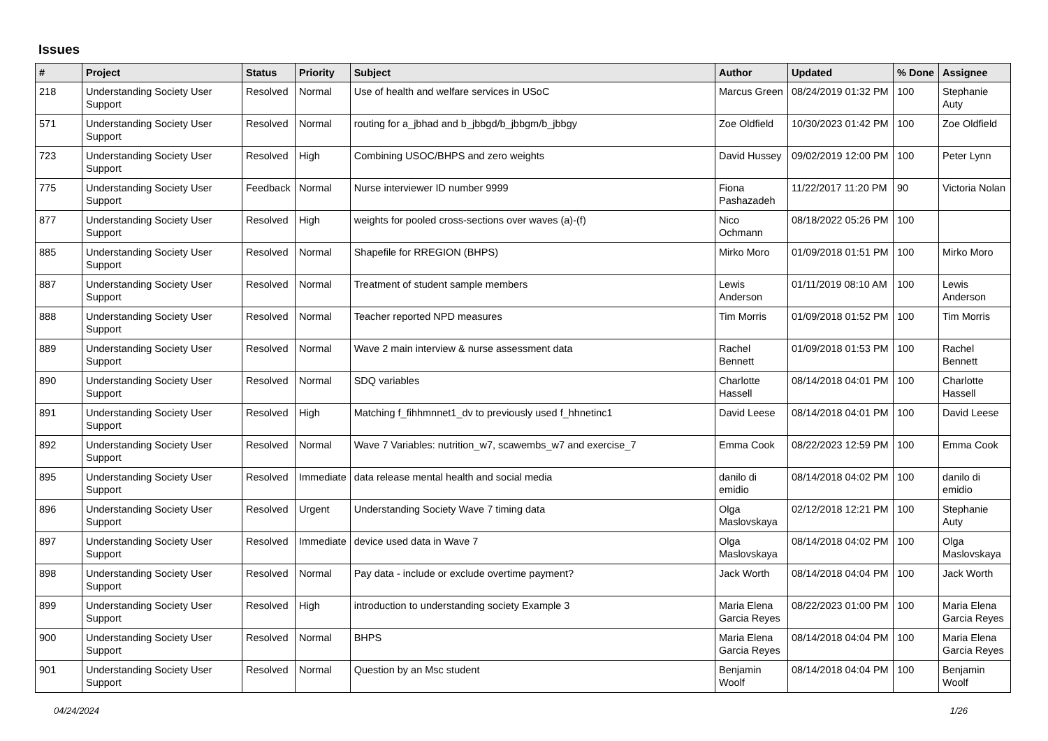Issues
| # | Project | Status | Priority | Subject | Author | Updated | % Done | Assignee |
| --- | --- | --- | --- | --- | --- | --- | --- | --- |
| 218 | Understanding Society User Support | Resolved | Normal | Use of health and welfare services in USoC | Marcus Green | 08/24/2019 01:32 PM | 100 | Stephanie Auty |
| 571 | Understanding Society User Support | Resolved | Normal | routing for a_jbhad and b_jbbgd/b_jbbgm/b_jbbgy | Zoe Oldfield | 10/30/2023 01:42 PM | 100 | Zoe Oldfield |
| 723 | Understanding Society User Support | Resolved | High | Combining USOC/BHPS and zero weights | David Hussey | 09/02/2019 12:00 PM | 100 | Peter Lynn |
| 775 | Understanding Society User Support | Feedback | Normal | Nurse interviewer ID number 9999 | Fiona Pashazadeh | 11/22/2017 11:20 PM | 90 | Victoria Nolan |
| 877 | Understanding Society User Support | Resolved | High | weights for pooled cross-sections over waves (a)-(f) | Nico Ochmann | 08/18/2022 05:26 PM | 100 | |
| 885 | Understanding Society User Support | Resolved | Normal | Shapefile for RREGION (BHPS) | Mirko Moro | 01/09/2018 01:51 PM | 100 | Mirko Moro |
| 887 | Understanding Society User Support | Resolved | Normal | Treatment of student sample members | Lewis Anderson | 01/11/2019 08:10 AM | 100 | Lewis Anderson |
| 888 | Understanding Society User Support | Resolved | Normal | Teacher reported NPD measures | Tim Morris | 01/09/2018 01:52 PM | 100 | Tim Morris |
| 889 | Understanding Society User Support | Resolved | Normal | Wave 2 main interview & nurse assessment data | Rachel Bennett | 01/09/2018 01:53 PM | 100 | Rachel Bennett |
| 890 | Understanding Society User Support | Resolved | Normal | SDQ variables | Charlotte Hassell | 08/14/2018 04:01 PM | 100 | Charlotte Hassell |
| 891 | Understanding Society User Support | Resolved | High | Matching f_fihhmnnet1_dv to previously used f_hhnetinc1 | David Leese | 08/14/2018 04:01 PM | 100 | David Leese |
| 892 | Understanding Society User Support | Resolved | Normal | Wave 7 Variables: nutrition_w7, scawembs_w7 and exercise_7 | Emma Cook | 08/22/2023 12:59 PM | 100 | Emma Cook |
| 895 | Understanding Society User Support | Resolved | Immediate | data release mental health and social media | danilo di emidio | 08/14/2018 04:02 PM | 100 | danilo di emidio |
| 896 | Understanding Society User Support | Resolved | Urgent | Understanding Society Wave 7 timing data | Olga Maslovskaya | 02/12/2018 12:21 PM | 100 | Stephanie Auty |
| 897 | Understanding Society User Support | Resolved | Immediate | device used data in Wave 7 | Olga Maslovskaya | 08/14/2018 04:02 PM | 100 | Olga Maslovskaya |
| 898 | Understanding Society User Support | Resolved | Normal | Pay data - include or exclude overtime payment? | Jack Worth | 08/14/2018 04:04 PM | 100 | Jack Worth |
| 899 | Understanding Society User Support | Resolved | High | introduction to understanding society Example 3 | Maria Elena Garcia Reyes | 08/22/2023 01:00 PM | 100 | Maria Elena Garcia Reyes |
| 900 | Understanding Society User Support | Resolved | Normal | BHPS | Maria Elena Garcia Reyes | 08/14/2018 04:04 PM | 100 | Maria Elena Garcia Reyes |
| 901 | Understanding Society User Support | Resolved | Normal | Question by an Msc student | Benjamin Woolf | 08/14/2018 04:04 PM | 100 | Benjamin Woolf |
04/24/2024 1/26